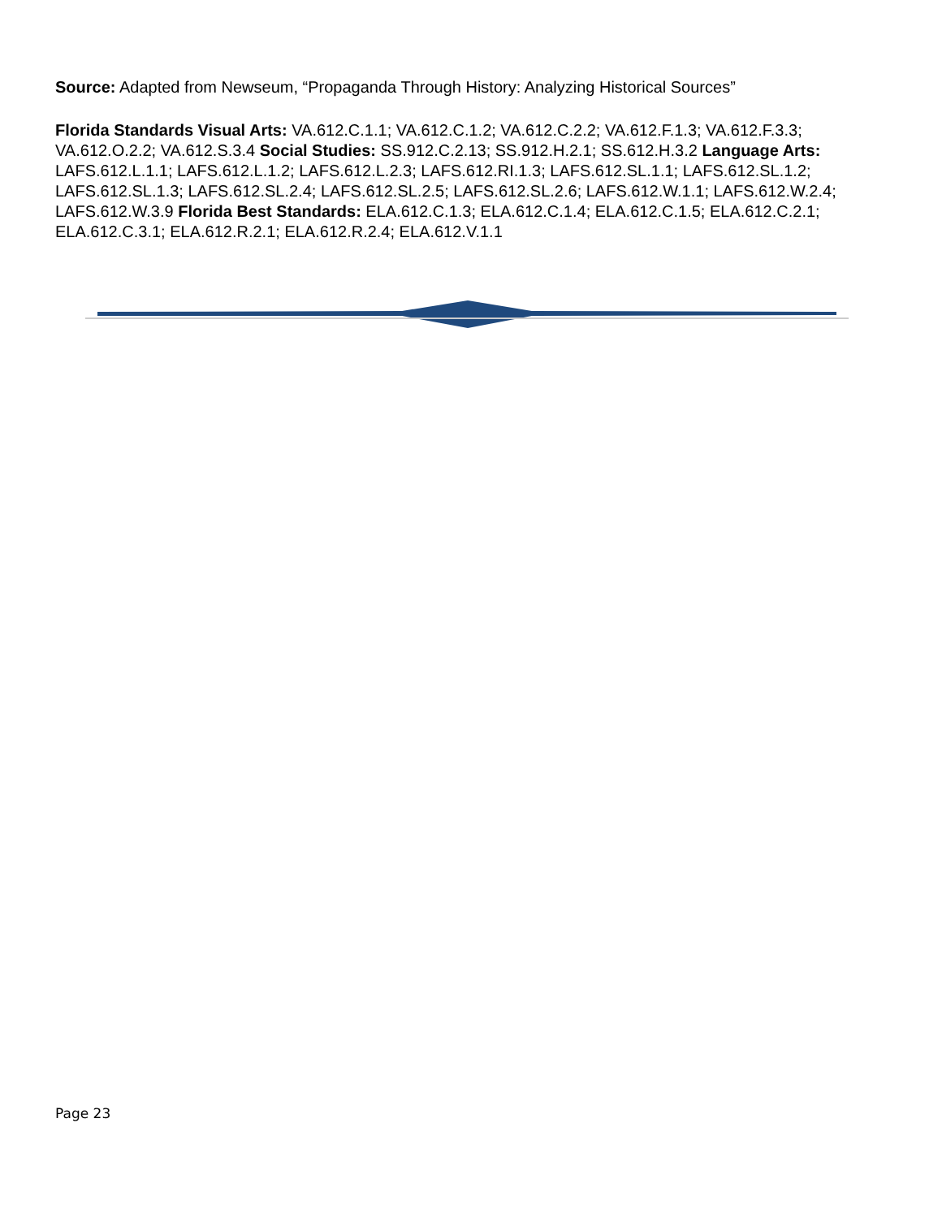Source: Adapted from Newseum, “Propaganda Through History: Analyzing Historical Sources”
Florida Standards Visual Arts: VA.612.C.1.1; VA.612.C.1.2; VA.612.C.2.2; VA.612.F.1.3; VA.612.F.3.3; VA.612.O.2.2; VA.612.S.3.4 Social Studies: SS.912.C.2.13; SS.912.H.2.1; SS.612.H.3.2 Language Arts: LAFS.612.L.1.1; LAFS.612.L.1.2; LAFS.612.L.2.3; LAFS.612.RI.1.3; LAFS.612.SL.1.1; LAFS.612.SL.1.2; LAFS.612.SL.1.3; LAFS.612.SL.2.4; LAFS.612.SL.2.5; LAFS.612.SL.2.6; LAFS.612.W.1.1; LAFS.612.W.2.4; LAFS.612.W.3.9 Florida Best Standards: ELA.612.C.1.3; ELA.612.C.1.4; ELA.612.C.1.5; ELA.612.C.2.1; ELA.612.C.3.1; ELA.612.R.2.1; ELA.612.R.2.4; ELA.612.V.1.1
Page 23